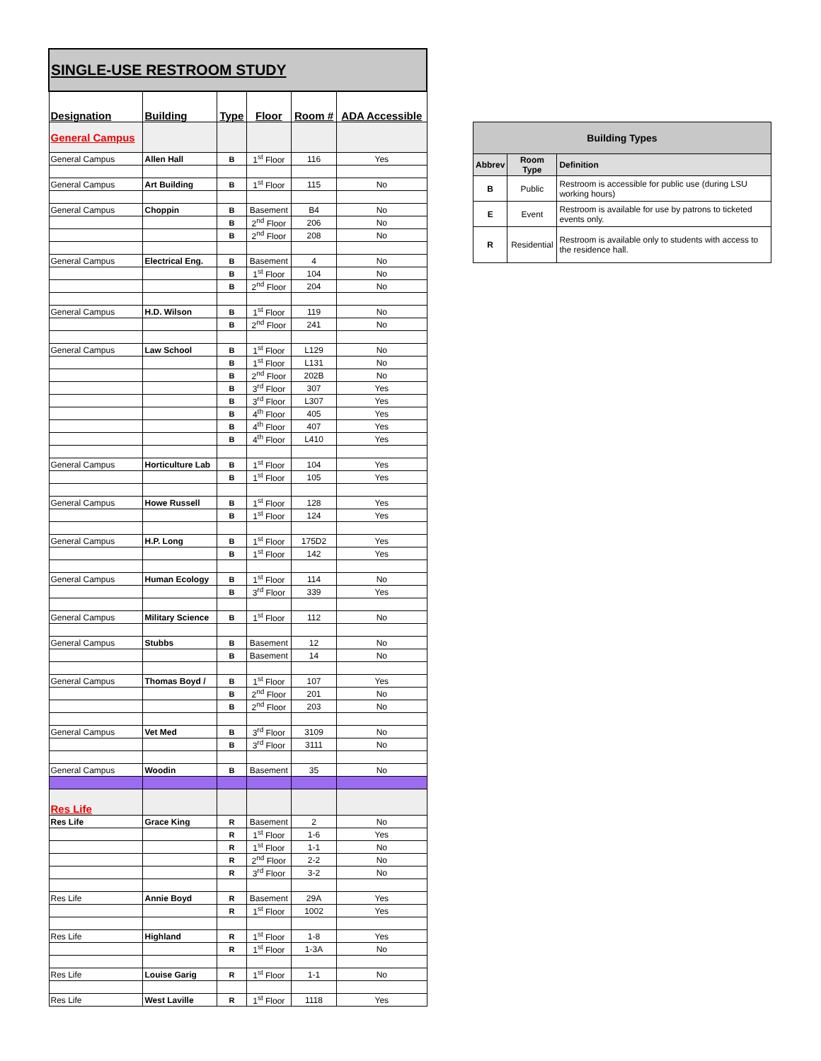| SINGLE-USE RESTROOM STUDY | | | | | |
| Designation | Building | Type | Floor | Room # | ADA Accessible |
| General Campus | | | | | |
| General Campus | Allen Hall | B | 1<sup>st</sup> Floor | 116 | Yes |
| General Campus | Art Building | B | 1<sup>st</sup> Floor | 115 | No |
| General Campus | Choppin | B | Basement | B4 | No |
| | | B | 2<sup>nd</sup> Floor | 206 | No |
| | | B | 2<sup>nd</sup> Floor | 208 | No |
| General Campus | Electrical Eng. | B | Basement | 4 | No |
| | | B | 1<sup>st</sup> Floor | 104 | No |
| | | B | 2<sup>nd</sup> Floor | 204 | No |
| General Campus | H.D. Wilson | B | 1<sup>st</sup> Floor | 119 | No |
| | | B | 2<sup>nd</sup> Floor | 241 | No |
| General Campus | Law School | B | 1<sup>st</sup> Floor | L129 | No |
| | | B | 1<sup>st</sup> Floor | L131 | No |
| | | B | 2<sup>nd</sup> Floor | 202B | No |
| | | B | 3<sup>rd</sup> Floor | 307 | Yes |
| | | B | 3<sup>rd</sup> Floor | L307 | Yes |
| | | B | 4<sup>th</sup> Floor | 405 | Yes |
| | | B | 4<sup>th</sup> Floor | 407 | Yes |
| | | B | 4<sup>th</sup> Floor | L410 | Yes |
| General Campus | Horticulture Lab | B | 1<sup>st</sup> Floor | 104 | Yes |
| | | B | 1<sup>st</sup> Floor | 105 | Yes |
| General Campus | Howe Russell | B | 1<sup>st</sup> Floor | 128 | Yes |
| | | B | 1<sup>st</sup> Floor | 124 | Yes |
| General Campus | H.P. Long | B | 1<sup>st</sup> Floor | 175D2 | Yes |
| | | B | 1<sup>st</sup> Floor | 142 | Yes |
| General Campus | Human Ecology | B | 1<sup>st</sup> Floor | 114 | No |
| | | B | 3<sup>rd</sup> Floor | 339 | Yes |
| General Campus | Military Science | B | 1<sup>st</sup> Floor | 112 | No |
| General Campus | Stubbs | B | Basement | 12 | No |
| | | B | Basement | 14 | No |
| General Campus | Thomas Boyd / | B | 1<sup>st</sup> Floor | 107 | Yes |
| | | B | 2<sup>nd</sup> Floor | 201 | No |
| | | B | 2<sup>nd</sup> Floor | 203 | No |
| General Campus | Vet Med | B | 3<sup>rd</sup> Floor | 3109 | No |
| | | B | 3<sup>rd</sup> Floor | 3111 | No |
| General Campus | Woodin | B | Basement | 35 | No |
| Res Life | | | | | |
| Res Life | Grace King | R | Basement | 2 | No |
| | | R | 1<sup>st</sup> Floor | 1-6 | Yes |
| | | R | 1<sup>st</sup> Floor | 1-1 | No |
| | | R | 2<sup>nd</sup> Floor | 2-2 | No |
| | | R | 3<sup>rd</sup> Floor | 3-2 | No |
| Res Life | Annie Boyd | R | Basement | 29A | Yes |
| | | R | 1<sup>st</sup> Floor | 1002 | Yes |
| Res Life | Highland | R | 1<sup>st</sup> Floor | 1-8 | Yes |
| | | R | 1<sup>st</sup> Floor | 1-3A | No |
| Res Life | Louise Garig | R | 1<sup>st</sup> Floor | 1-1 | No |
| Res Life | West Laville | R | 1<sup>st</sup> Floor | 1118 | Yes |
| Building Types | | |
| --- | --- | --- |
| Abbrev | Room Type | Definition |
| B | Public | Restroom is accessible for public use (during LSU working hours) |
| E | Event | Restroom is available for use by patrons to ticketed events only. |
| R | Residential | Restroom is available only to students with access to the residence hall. |